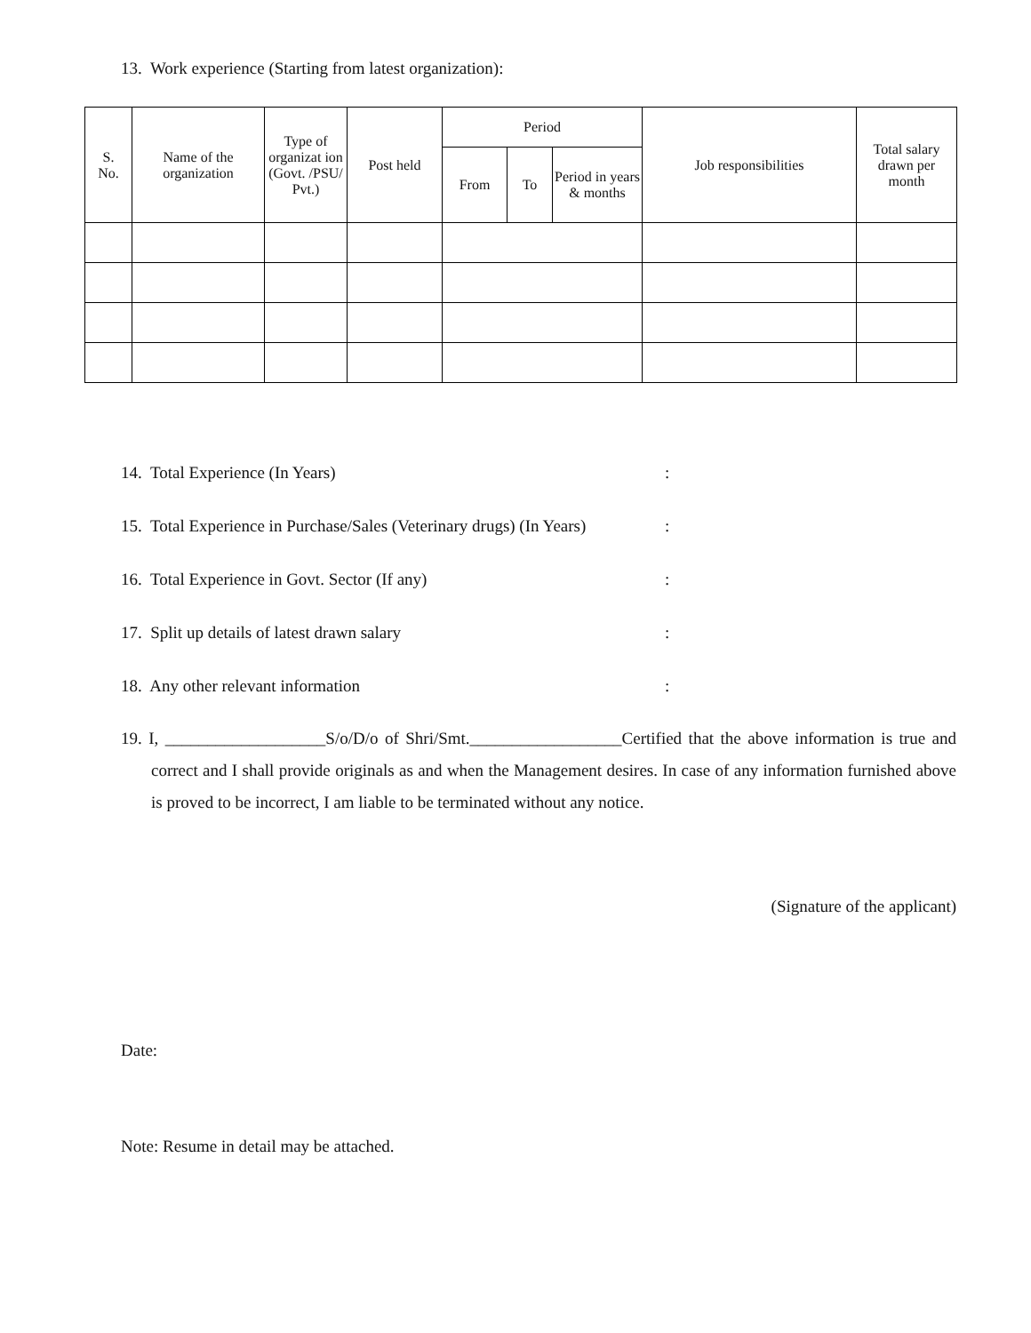13. Work experience (Starting from latest organization):
| S. No. | Name of the organization | Type of organizat ion (Govt. /PSU/ Pvt.) | Post held | Period | | | Job responsibilities | Total salary drawn per month |
| --- | --- | --- | --- | --- | --- | --- | --- | --- |
| | | | | From | To | Period in years & months | | |
14. Total Experience (In Years):
15. Total Experience in Purchase/Sales (Veterinary drugs) (In Years):
16. Total Experience in Govt. Sector (If any):
17. Split up details of latest drawn salary:
18. Any other relevant information:
19. I, ___________________S/o/D/o of Shri/Smt.__________________Certified that the above information is true and correct and I shall provide originals as and when the Management desires. In case of any information furnished above is proved to be incorrect, I am liable to be terminated without any notice.
(Signature of the applicant)
Date:
Note: Resume in detail may be attached.